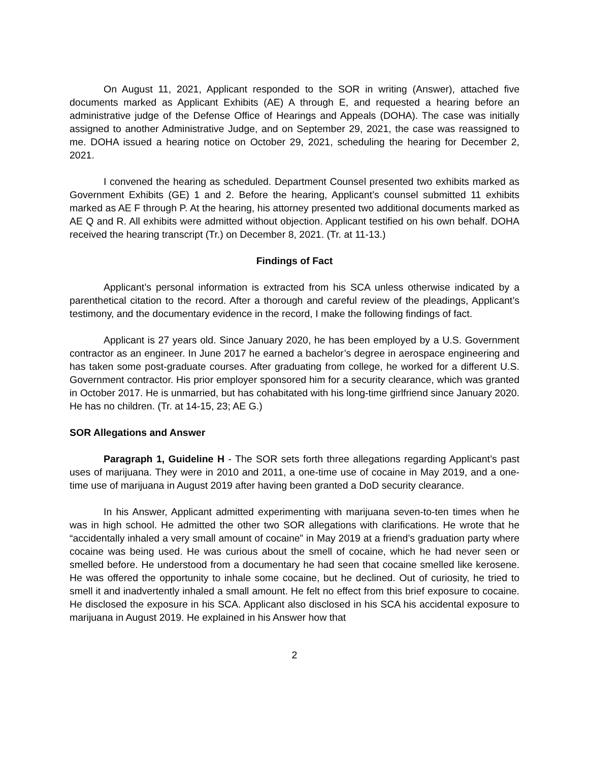On August 11, 2021, Applicant responded to the SOR in writing (Answer), attached five documents marked as Applicant Exhibits (AE) A through E, and requested a hearing before an administrative judge of the Defense Office of Hearings and Appeals (DOHA). The case was initially assigned to another Administrative Judge, and on September 29, 2021, the case was reassigned to me. DOHA issued a hearing notice on October 29, 2021, scheduling the hearing for December 2, 2021.
I convened the hearing as scheduled. Department Counsel presented two exhibits marked as Government Exhibits (GE) 1 and 2. Before the hearing, Applicant’s counsel submitted 11 exhibits marked as AE F through P. At the hearing, his attorney presented two additional documents marked as AE Q and R. All exhibits were admitted without objection. Applicant testified on his own behalf. DOHA received the hearing transcript (Tr.) on December 8, 2021. (Tr. at 11-13.)
Findings of Fact
Applicant’s personal information is extracted from his SCA unless otherwise indicated by a parenthetical citation to the record. After a thorough and careful review of the pleadings, Applicant’s testimony, and the documentary evidence in the record, I make the following findings of fact.
Applicant is 27 years old. Since January 2020, he has been employed by a U.S. Government contractor as an engineer. In June 2017 he earned a bachelor’s degree in aerospace engineering and has taken some post-graduate courses. After graduating from college, he worked for a different U.S. Government contractor. His prior employer sponsored him for a security clearance, which was granted in October 2017. He is unmarried, but has cohabitated with his long-time girlfriend since January 2020. He has no children. (Tr. at 14-15, 23; AE G.)
SOR Allegations and Answer
Paragraph 1, Guideline H - The SOR sets forth three allegations regarding Applicant’s past uses of marijuana. They were in 2010 and 2011, a one-time use of cocaine in May 2019, and a one-time use of marijuana in August 2019 after having been granted a DoD security clearance.
In his Answer, Applicant admitted experimenting with marijuana seven-to-ten times when he was in high school. He admitted the other two SOR allegations with clarifications. He wrote that he “accidentally inhaled a very small amount of cocaine” in May 2019 at a friend’s graduation party where cocaine was being used. He was curious about the smell of cocaine, which he had never seen or smelled before. He understood from a documentary he had seen that cocaine smelled like kerosene. He was offered the opportunity to inhale some cocaine, but he declined. Out of curiosity, he tried to smell it and inadvertently inhaled a small amount. He felt no effect from this brief exposure to cocaine. He disclosed the exposure in his SCA. Applicant also disclosed in his SCA his accidental exposure to marijuana in August 2019. He explained in his Answer how that
2